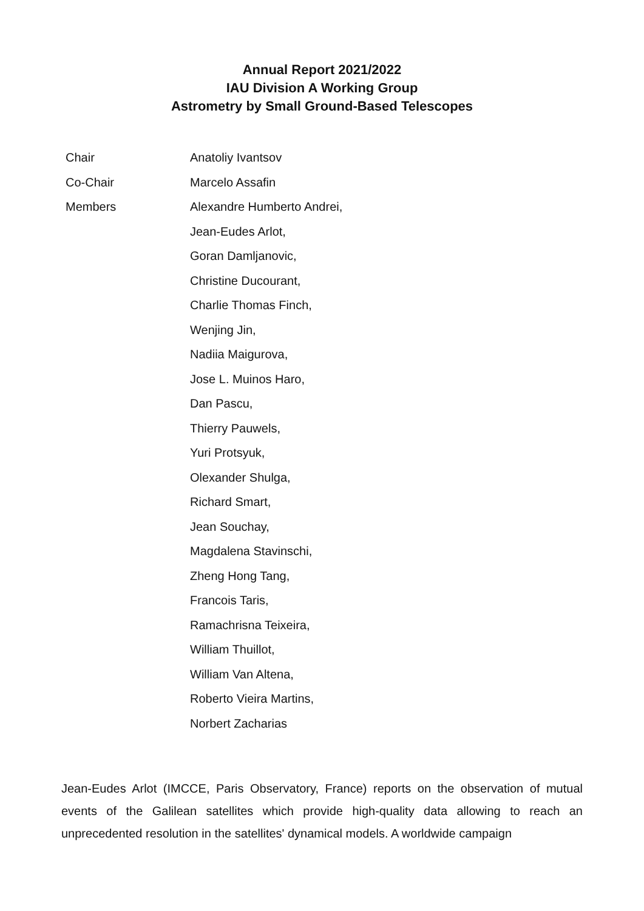Annual Report 2021/2022
IAU Division A Working Group
Astrometry by Small Ground-Based Telescopes
| Chair | Anatoliy Ivantsov |
| Co-Chair | Marcelo Assafin |
| Members | Alexandre Humberto Andrei, |
| | Jean-Eudes Arlot, |
| | Goran Damljanovic, |
| | Christine Ducourant, |
| | Charlie Thomas Finch, |
| | Wenjing Jin, |
| | Nadiia Maigurova, |
| | Jose L. Muinos Haro, |
| | Dan Pascu, |
| | Thierry Pauwels, |
| | Yuri Protsyuk, |
| | Olexander Shulga, |
| | Richard Smart, |
| | Jean Souchay, |
| | Magdalena Stavinschi, |
| | Zheng Hong Tang, |
| | Francois Taris, |
| | Ramachrisna Teixeira, |
| | William Thuillot, |
| | William Van Altena, |
| | Roberto Vieira Martins, |
| | Norbert Zacharias |
Jean-Eudes Arlot (IMCCE, Paris Observatory, France) reports on the observation of mutual events of the Galilean satellites which provide high-quality data allowing to reach an unprecedented resolution in the satellites' dynamical models. A worldwide campaign